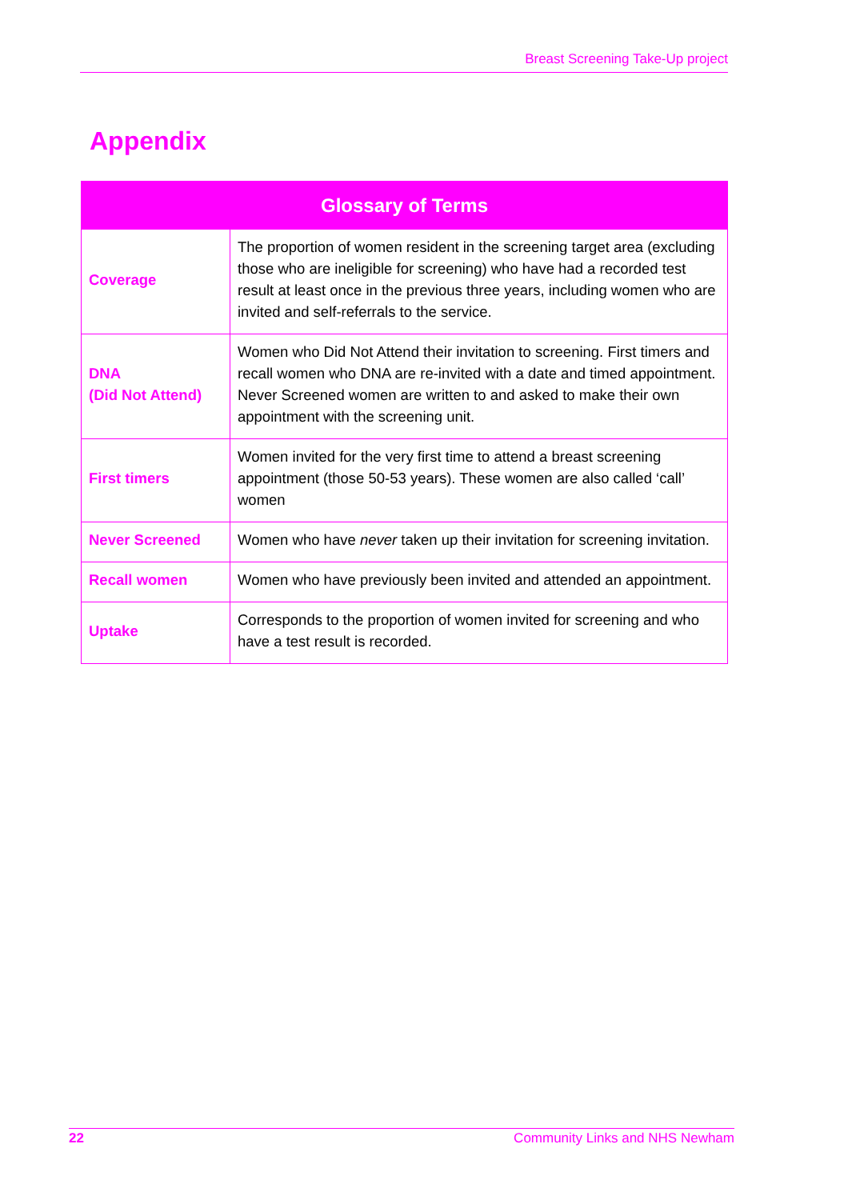Breast Screening Take-Up project
Appendix
| Glossary of Terms | |
| --- | --- |
| Coverage | The proportion of women resident in the screening target area (excluding those who are ineligible for screening) who have had a recorded test result at least once in the previous three years, including women who are invited and self-referrals to the service. |
| DNA (Did Not Attend) | Women who Did Not Attend their invitation to screening. First timers and recall women who DNA are re-invited with a date and timed appointment. Never Screened women are written to and asked to make their own appointment with the screening unit. |
| First timers | Women invited for the very first time to attend a breast screening appointment (those 50-53 years). These women are also called ‘call’ women |
| Never Screened | Women who have never taken up their invitation for screening invitation. |
| Recall women | Women who have previously been invited and attended an appointment. |
| Uptake | Corresponds to the proportion of women invited for screening and who have a test result is recorded. |
22 Community Links and NHS Newham